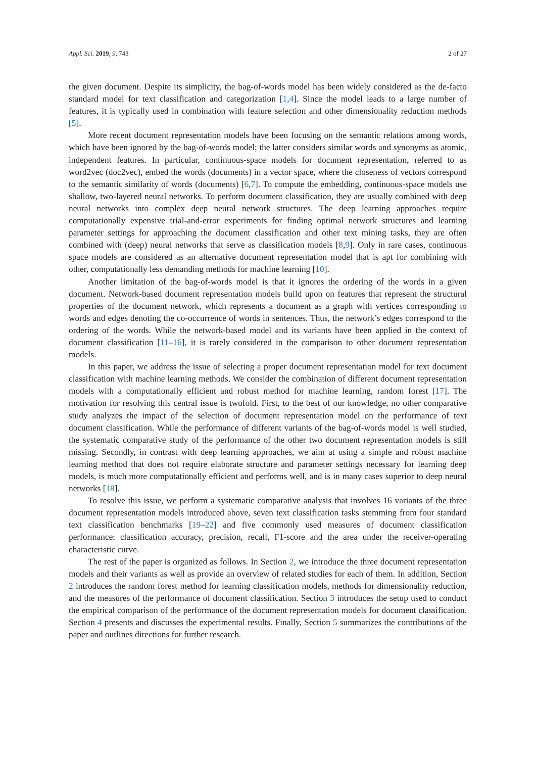Appl. Sci. 2019, 9, 743 2 of 27
the given document. Despite its simplicity, the bag-of-words model has been widely considered as the de-facto standard model for text classification and categorization [1,4]. Since the model leads to a large number of features, it is typically used in combination with feature selection and other dimensionality reduction methods [5].
More recent document representation models have been focusing on the semantic relations among words, which have been ignored by the bag-of-words model; the latter considers similar words and synonyms as atomic, independent features. In particular, continuous-space models for document representation, referred to as word2vec (doc2vec), embed the words (documents) in a vector space, where the closeness of vectors correspond to the semantic similarity of words (documents) [6,7]. To compute the embedding, continuous-space models use shallow, two-layered neural networks. To perform document classification, they are usually combined with deep neural networks into complex deep neural network structures. The deep learning approaches require computationally expensive trial-and-error experiments for finding optimal network structures and learning parameter settings for approaching the document classification and other text mining tasks, they are often combined with (deep) neural networks that serve as classification models [8,9]. Only in rare cases, continuous space models are considered as an alternative document representation model that is apt for combining with other, computationally less demanding methods for machine learning [10].
Another limitation of the bag-of-words model is that it ignores the ordering of the words in a given document. Network-based document representation models build upon on features that represent the structural properties of the document network, which represents a document as a graph with vertices corresponding to words and edges denoting the co-occurrence of words in sentences. Thus, the network’s edges correspond to the ordering of the words. While the network-based model and its variants have been applied in the context of document classification [11–16], it is rarely considered in the comparison to other document representation models.
In this paper, we address the issue of selecting a proper document representation model for text document classification with machine learning methods. We consider the combination of different document representation models with a computationally efficient and robust method for machine learning, random forest [17]. The motivation for resolving this central issue is twofold. First, to the best of our knowledge, no other comparative study analyzes the impact of the selection of document representation model on the performance of text document classification. While the performance of different variants of the bag-of-words model is well studied, the systematic comparative study of the performance of the other two document representation models is still missing. Secondly, in contrast with deep learning approaches, we aim at using a simple and robust machine learning method that does not require elaborate structure and parameter settings necessary for learning deep models, is much more computationally efficient and performs well, and is in many cases superior to deep neural networks [18].
To resolve this issue, we perform a systematic comparative analysis that involves 16 variants of the three document representation models introduced above, seven text classification tasks stemming from four standard text classification benchmarks [19–22] and five commonly used measures of document classification performance: classification accuracy, precision, recall, F1-score and the area under the receiver-operating characteristic curve.
The rest of the paper is organized as follows. In Section 2, we introduce the three document representation models and their variants as well as provide an overview of related studies for each of them. In addition, Section 2 introduces the random forest method for learning classification models, methods for dimensionality reduction, and the measures of the performance of document classification. Section 3 introduces the setup used to conduct the empirical comparison of the performance of the document representation models for document classification. Section 4 presents and discusses the experimental results. Finally, Section 5 summarizes the contributions of the paper and outlines directions for further research.